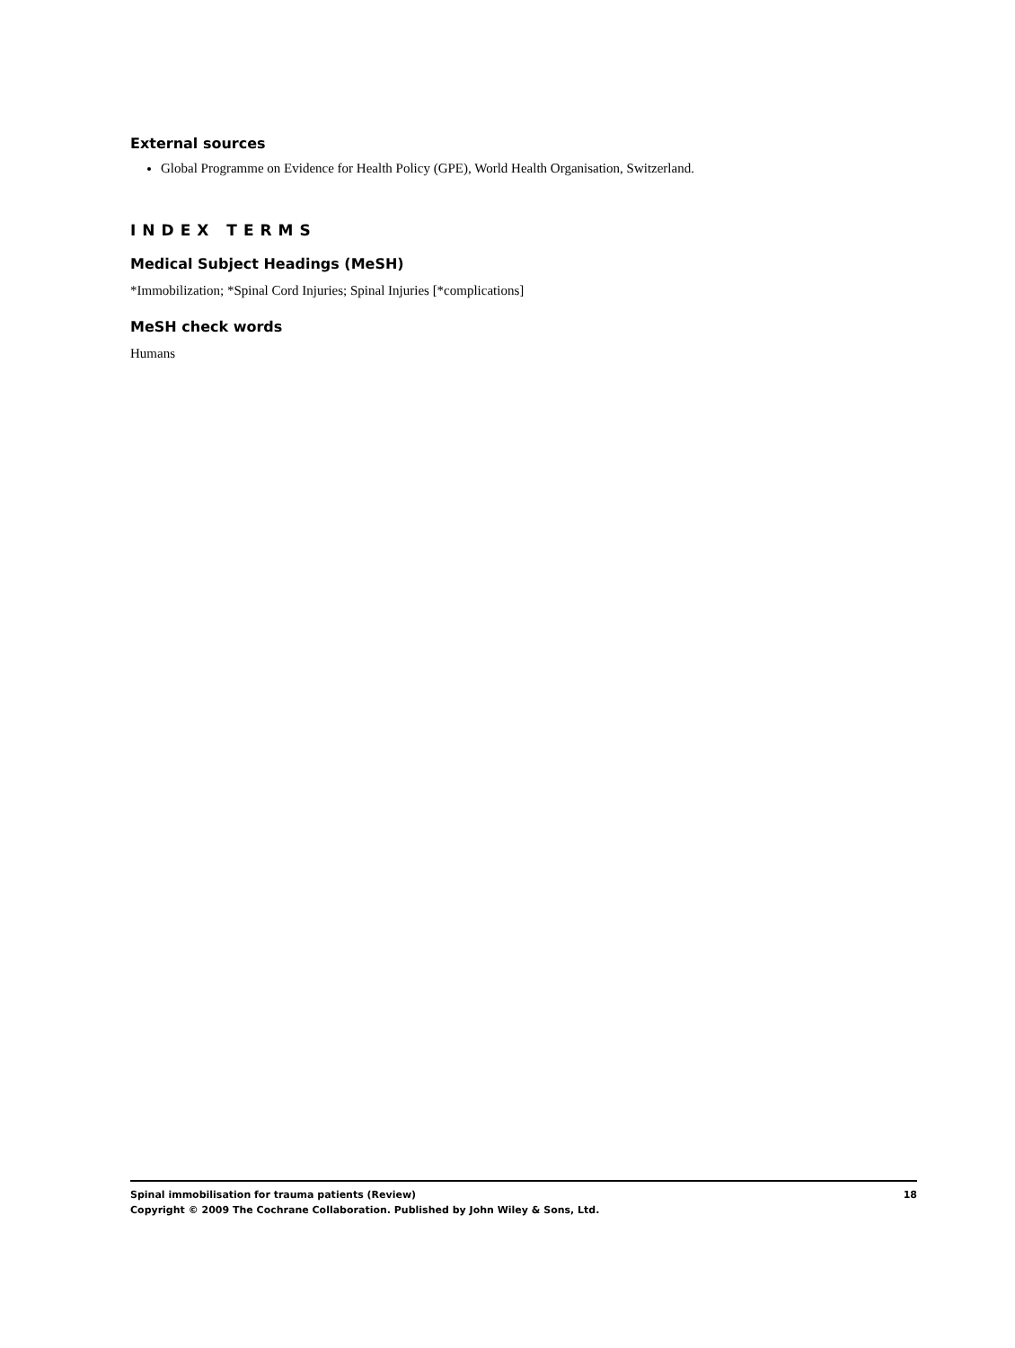External sources
Global Programme on Evidence for Health Policy (GPE), World Health Organisation, Switzerland.
INDEX TERMS
Medical Subject Headings (MeSH)
*Immobilization; *Spinal Cord Injuries; Spinal Injuries [*complications]
MeSH check words
Humans
Spinal immobilisation for trauma patients (Review) 18
Copyright © 2009 The Cochrane Collaboration. Published by John Wiley & Sons, Ltd.